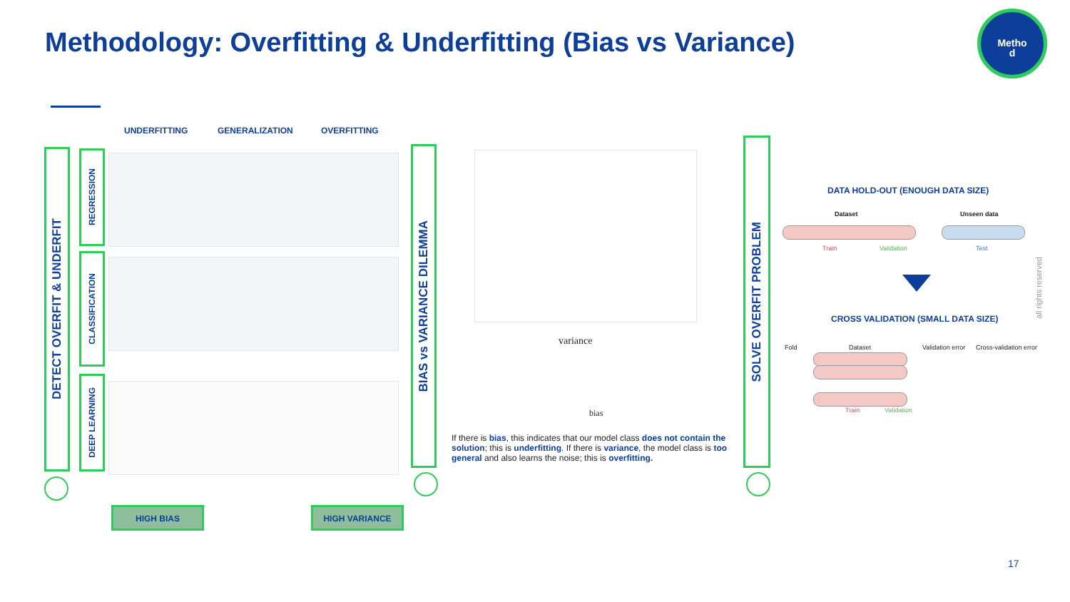Methodology: Overfitting & Underfitting (Bias vs Variance)
Metho
d
DETECT OVERFIT & UNDERFIT
REGRESSION
CLASSIFICATION
DEEP LEARNING
UNDERFITTING GENERALIZATION OVERFITTING
HIGH BIAS HIGH VARIANCE
BIAS vs VARIANCE DILEMMA
variance
bias
If there is bias, this indicates that our model class does not contain the solution; this is underfitting. If there is variance, the model class is too general and also learns the noise; this is overfitting.
SOLVE OVERFIT PROBLEM
DATA HOLD-OUT (ENOUGH DATA SIZE)
Dataset Unseen data
Train Validation Test
CROSS VALIDATION (SMALL DATA SIZE)
Fold Dataset Validation error Cross-validation error
Train Validation
all rights reserved
17